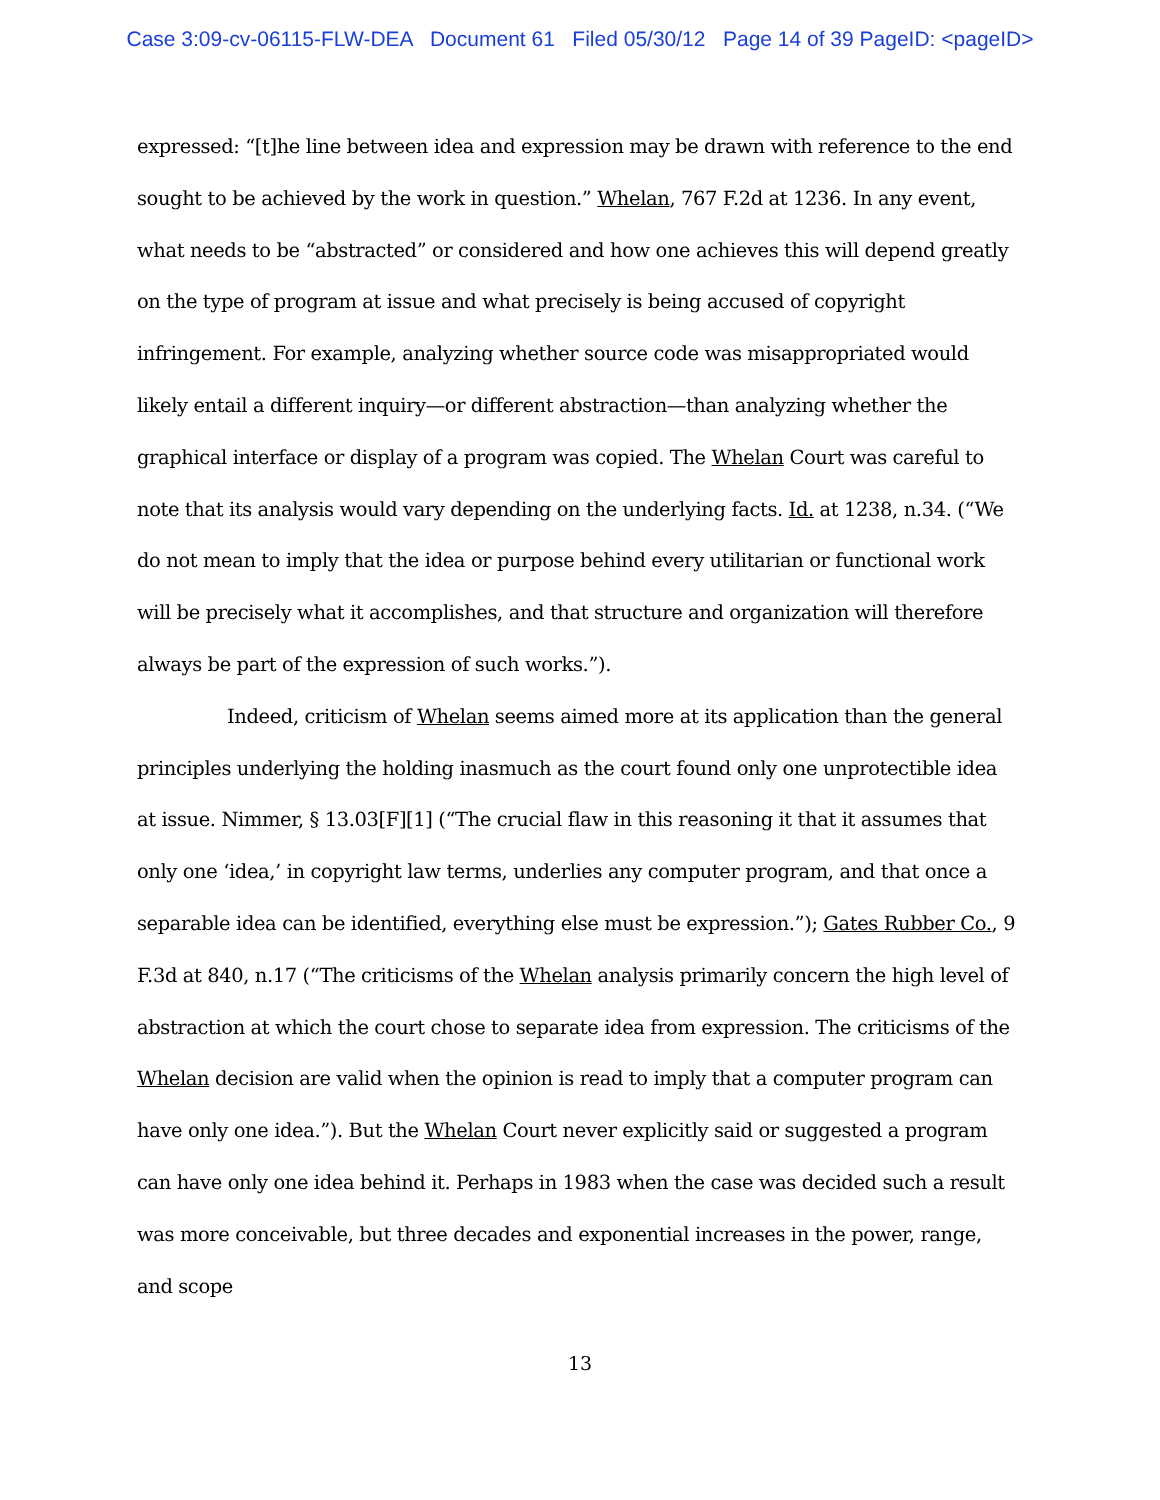Case 3:09-cv-06115-FLW-DEA Document 61 Filed 05/30/12 Page 14 of 39 PageID: <pageID>
expressed: “[t]he line between idea and expression may be drawn with reference to the end sought to be achieved by the work in question.” Whelan, 767 F.2d at 1236. In any event, what needs to be “abstracted” or considered and how one achieves this will depend greatly on the type of program at issue and what precisely is being accused of copyright infringement. For example, analyzing whether source code was misappropriated would likely entail a different inquiry—or different abstraction—than analyzing whether the graphical interface or display of a program was copied. The Whelan Court was careful to note that its analysis would vary depending on the underlying facts. Id. at 1238, n.34. (“We do not mean to imply that the idea or purpose behind every utilitarian or functional work will be precisely what it accomplishes, and that structure and organization will therefore always be part of the expression of such works.”).
Indeed, criticism of Whelan seems aimed more at its application than the general principles underlying the holding inasmuch as the court found only one unprotectible idea at issue. Nimmer, § 13.03[F][1] (“The crucial flaw in this reasoning it that it assumes that only one ‘idea,’ in copyright law terms, underlies any computer program, and that once a separable idea can be identified, everything else must be expression.”); Gates Rubber Co., 9 F.3d at 840, n.17 (“The criticisms of the Whelan analysis primarily concern the high level of abstraction at which the court chose to separate idea from expression. The criticisms of the Whelan decision are valid when the opinion is read to imply that a computer program can have only one idea.”). But the Whelan Court never explicitly said or suggested a program can have only one idea behind it. Perhaps in 1983 when the case was decided such a result was more conceivable, but three decades and exponential increases in the power, range, and scope
13